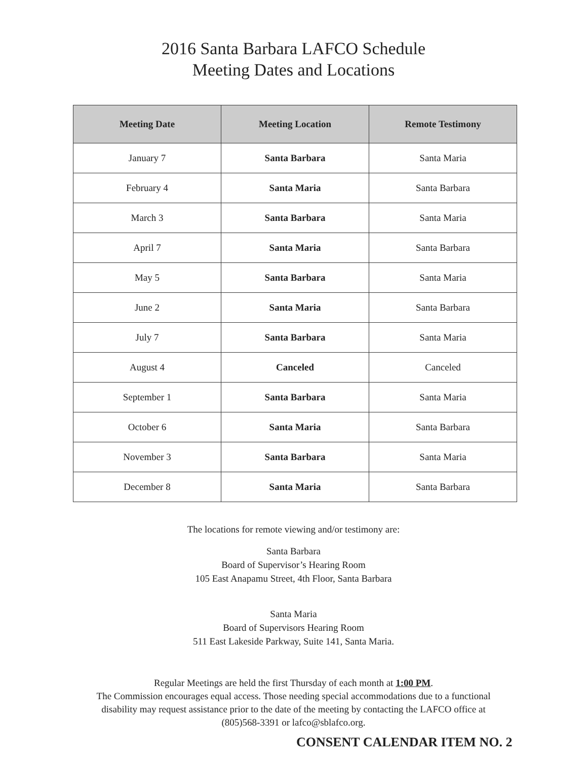2016 Santa Barbara LAFCO Schedule
Meeting Dates and Locations
| Meeting Date | Meeting Location | Remote Testimony |
| --- | --- | --- |
| January 7 | Santa Barbara | Santa Maria |
| February 4 | Santa Maria | Santa Barbara |
| March 3 | Santa Barbara | Santa Maria |
| April 7 | Santa Maria | Santa Barbara |
| May 5 | Santa Barbara | Santa Maria |
| June 2 | Santa Maria | Santa Barbara |
| July 7 | Santa Barbara | Santa Maria |
| August 4 | Canceled | Canceled |
| September 1 | Santa Barbara | Santa Maria |
| October 6 | Santa Maria | Santa Barbara |
| November 3 | Santa Barbara | Santa Maria |
| December 8 | Santa Maria | Santa Barbara |
The locations for remote viewing and/or testimony are:
Santa Barbara
Board of Supervisor’s Hearing Room
105 East Anapamu Street, 4th Floor, Santa Barbara
Santa Maria
Board of Supervisors Hearing Room
511 East Lakeside Parkway, Suite 141, Santa Maria.
Regular Meetings are held the first Thursday of each month at 1:00 PM.
The Commission encourages equal access. Those needing special accommodations due to a functional disability may request assistance prior to the date of the meeting by contacting the LAFCO office at (805)568-3391 or lafco@sblafco.org.
CONSENT CALENDAR ITEM NO. 2